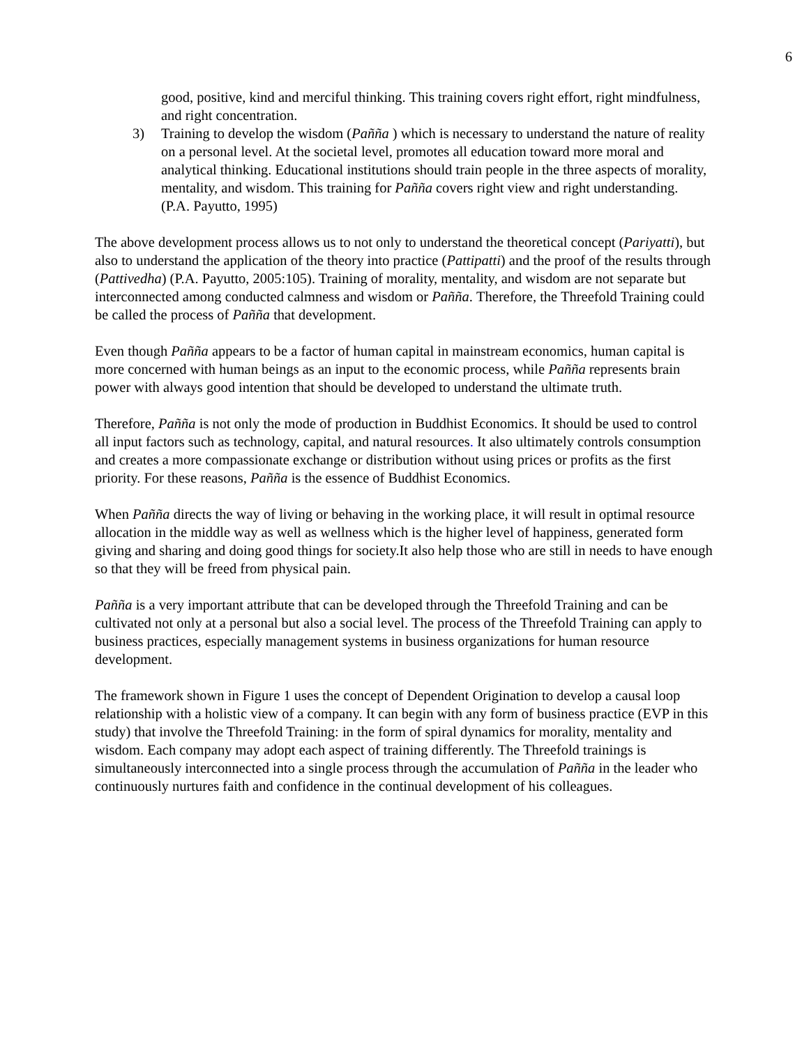6
good, positive, kind and merciful thinking. This training covers right effort, right mindfulness, and right concentration.
3) Training to develop the wisdom (Paññа ) which is necessary to understand the nature of reality on a personal level. At the societal level, promotes all education toward more moral and analytical thinking. Educational institutions should train people in the three aspects of morality, mentality, and wisdom. This training for Paññа covers right view and right understanding.
(P.A. Payutto, 1995)
The above development process allows us to not only to understand the theoretical concept (Pariyatti), but also to understand the application of the theory into practice (Pattipatti) and the proof of the results through (Pattivedha) (P.A. Payutto, 2005:105). Training of morality, mentality, and wisdom are not separate but interconnected among conducted calmness and wisdom or Paññа. Therefore, the Threefold Training could be called the process of Paññа that development.
Even though Paññа appears to be a factor of human capital in mainstream economics, human capital is more concerned with human beings as an input to the economic process, while Paññа represents brain power with always good intention that should be developed to understand the ultimate truth.
Therefore, Paññа is not only the mode of production in Buddhist Economics. It should be used to control all input factors such as technology, capital, and natural resources. It also ultimately controls consumption and creates a more compassionate exchange or distribution without using prices or profits as the first priority. For these reasons, Paññа is the essence of Buddhist Economics.
When Paññа directs the way of living or behaving in the working place, it will result in optimal resource allocation in the middle way as well as wellness which is the higher level of happiness, generated form giving and sharing and doing good things for society.It also help those who are still in needs to have enough so that they will be freed from physical pain.
Paññа is a very important attribute that can be developed through the Threefold Training and can be cultivated not only at a personal but also a social level. The process of the Threefold Training can apply to business practices, especially management systems in business organizations for human resource development.
The framework shown in Figure 1 uses the concept of Dependent Origination to develop a causal loop relationship with a holistic view of a company. It can begin with any form of business practice (EVP in this study) that involve the Threefold Training: in the form of spiral dynamics for morality, mentality and wisdom. Each company may adopt each aspect of training differently. The Threefold trainings is simultaneously interconnected into a single process through the accumulation of Paññа in the leader who continuously nurtures faith and confidence in the continual development of his colleagues.